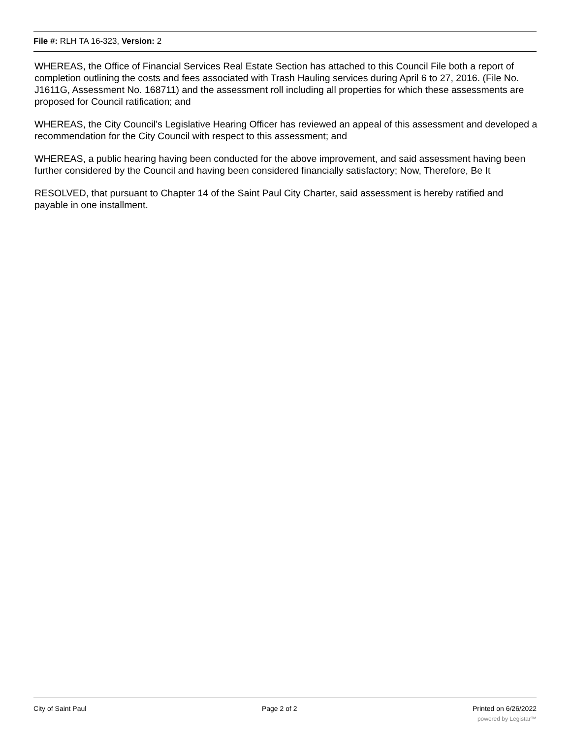File #: RLH TA 16-323, Version: 2
WHEREAS, the Office of Financial Services Real Estate Section has attached to this Council File both a report of completion outlining the costs and fees associated with Trash Hauling services during April 6 to 27, 2016. (File No. J1611G, Assessment No. 168711) and the assessment roll including all properties for which these assessments are proposed for Council ratification; and
WHEREAS, the City Council’s Legislative Hearing Officer has reviewed an appeal of this assessment and developed a recommendation for the City Council with respect to this assessment; and
WHEREAS, a public hearing having been conducted for the above improvement, and said assessment having been further considered by the Council and having been considered financially satisfactory; Now, Therefore, Be It
RESOLVED, that pursuant to Chapter 14 of the Saint Paul City Charter, said assessment is hereby ratified and payable in one installment.
City of Saint Paul Page 2 of 2 Printed on 6/26/2022
powered by Legistar™